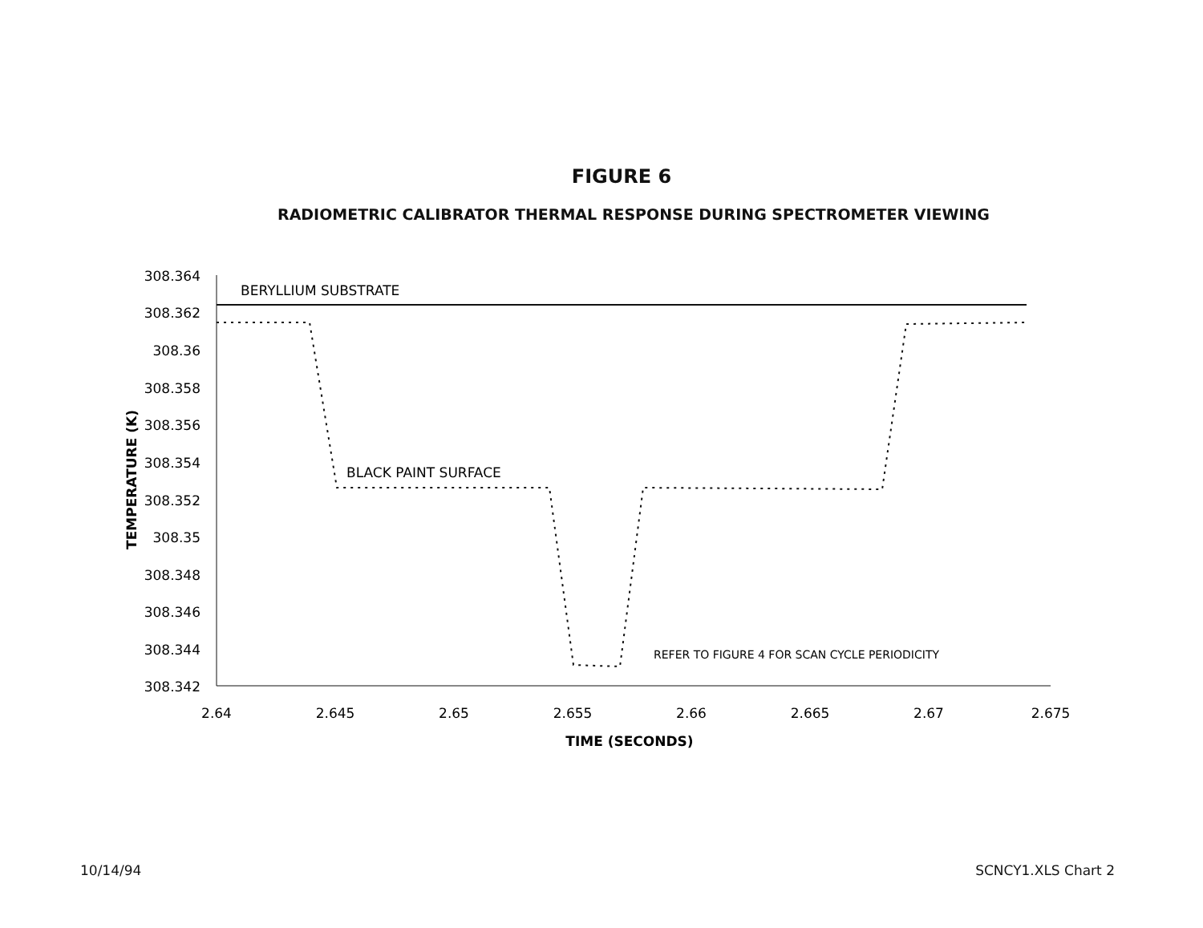FIGURE 6
RADIOMETRIC CALIBRATOR THERMAL RESPONSE DURING SPECTROMETER VIEWING
308.364
308.362
308.36
308.358
308.356
308.354
308.352
308.35
308.348
308.346
308.344
308.342
2.64
2.645
2.65
2.655
2.66
2.665
2.67
2.675
TIME (SECONDS)
TEMPERATURE (K)
BERYLLIUM SUBSTRATE
BLACK PAINT SURFACE
REFER TO FIGURE 4 FOR SCAN CYCLE PERIODICITY
10/14/94 SCNCY1.XLS Chart 2